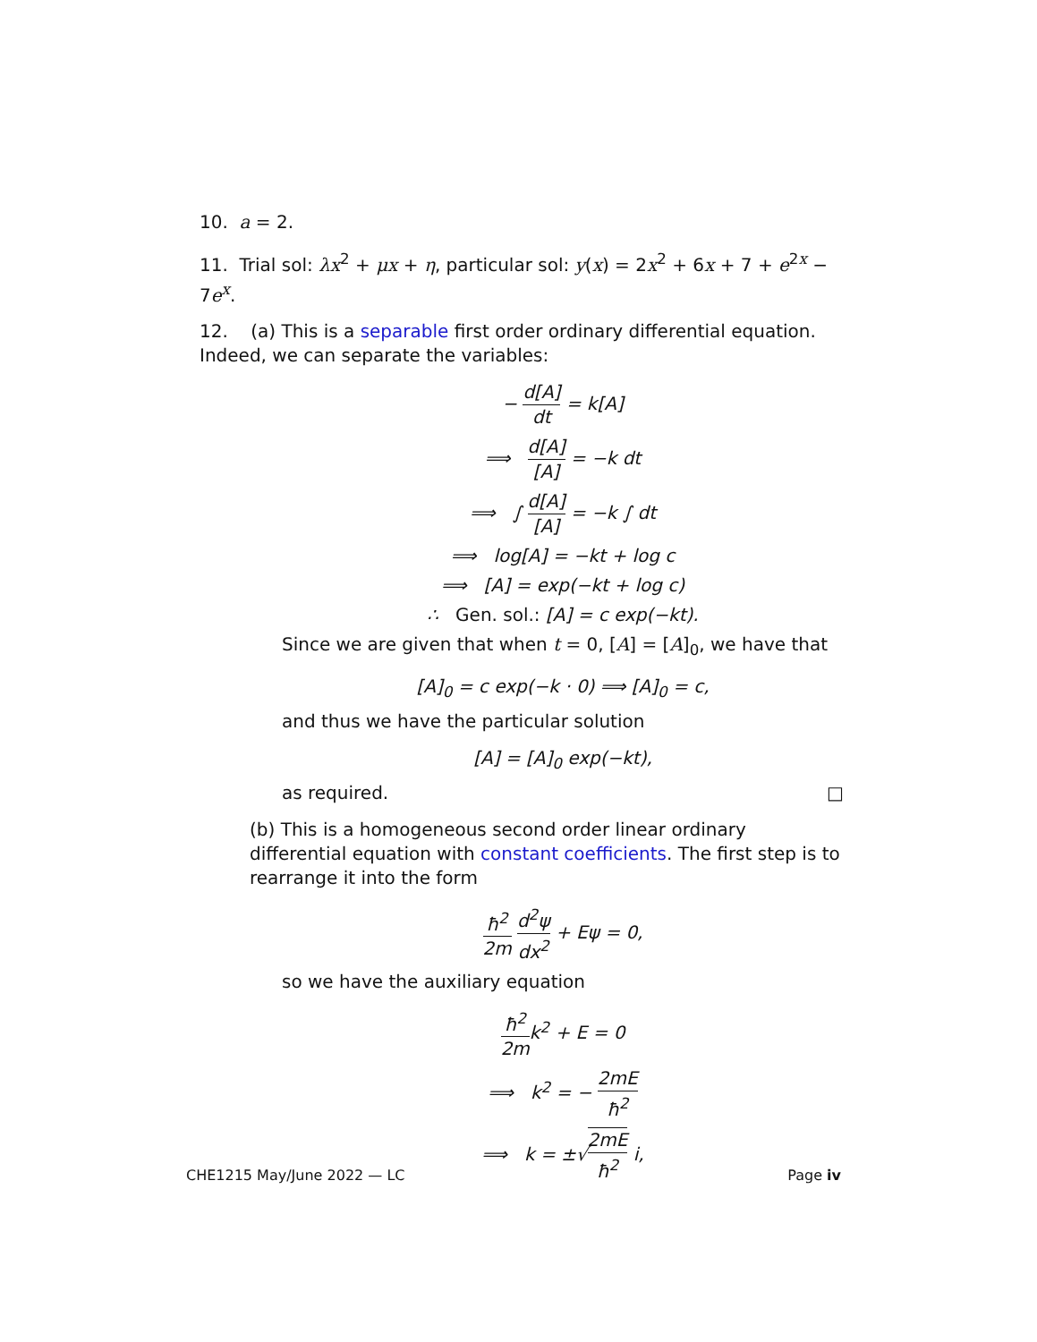10. a = 2.
11. Trial sol: λx<sup>2</sup> + μx + η, particular sol: y(x) = 2x<sup>2</sup> + 6x + 7 + e<sup>2x</sup> − 7e<sup>x</sup>.
12. (a) This is a separable first order ordinary differential equation. Indeed, we can separate the variables:
− d[A] dt = k[A]
⟹ d[A] [A] = −k dt
⟹ ∫ d[A] [A] = −k ∫ dt
⟹ log[A] = −kt + log c
⟹ [A] = exp(−kt + log c)
∴ Gen. sol.: [A] = c exp(−kt).
Since we are given that when t = 0, [A] = [A]<sub>0</sub>, we have that
[A]<sub>0</sub> = c exp(−k · 0) ⟹ [A]<sub>0</sub> = c,
and thus we have the particular solution
[A] = [A]<sub>0</sub> exp(−kt),
as required. □
(b) This is a homogeneous second order linear ordinary differential equation with constant coefficients. The first step is to rearrange it into the form
ħ<sup>2</sup> 2m d<sup>2</sup>ψ dx<sup>2</sup> + Eψ = 0,
so we have the auxiliary equation
ħ<sup>2</sup> 2mk<sup>2</sup> + E = 0
⟹ k<sup>2</sup> = − 2mE ħ<sup>2</sup>
⟹ k = ±√2mE ħ<sup>2</sup> i,
CHE1215 May/June 2022 — LC Page iv